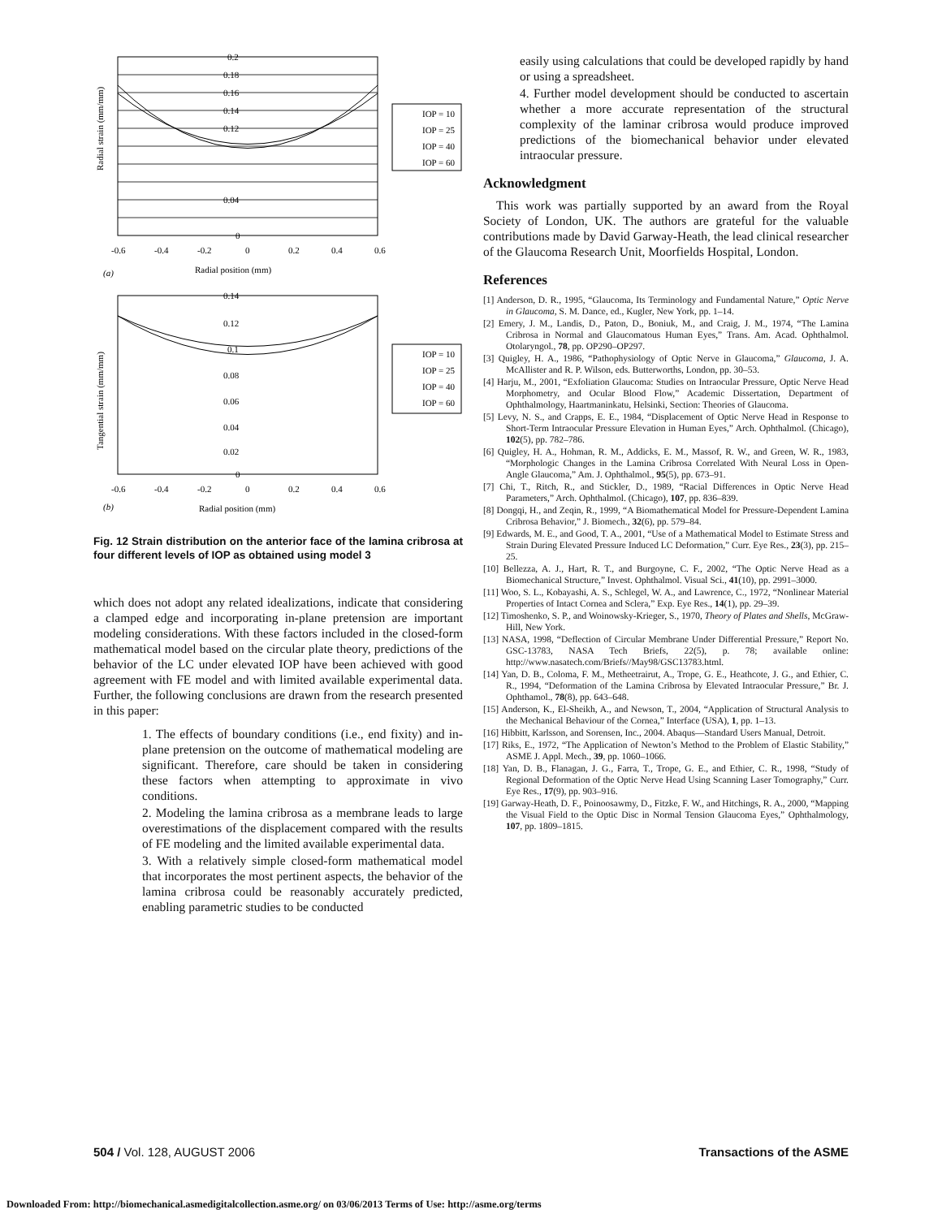Radial strain (mm/mm)
0.2
0.18
0.16
0.14
0.12
0.04
0
-0.6
-0.4
-0.2
0
0.2
0.4
0.6
(a)
Radial position (mm)
IOP = 10
IOP = 25
IOP = 40
IOP = 60
Tangential strain (mm/mm)
0.14
0.12
0.1
0.08
0.06
0.04
0.02
0
-0.6
-0.4
-0.2
0
0.2
0.4
0.6
(b)
Radial position (mm)
IOP = 10
IOP = 25
IOP = 40
IOP = 60
Fig. 12 Strain distribution on the anterior face of the lamina cribrosa at four different levels of IOP as obtained using model 3
which does not adopt any related idealizations, indicate that considering a clamped edge and incorporating in-plane pretension are important modeling considerations. With these factors included in the closed-form mathematical model based on the circular plate theory, predictions of the behavior of the LC under elevated IOP have been achieved with good agreement with FE model and with limited available experimental data. Further, the following conclusions are drawn from the research presented in this paper:
1. The effects of boundary conditions (i.e., end fixity) and in-plane pretension on the outcome of mathematical modeling are significant. Therefore, care should be taken in considering these factors when attempting to approximate in vivo conditions.
2. Modeling the lamina cribrosa as a membrane leads to large overestimations of the displacement compared with the results of FE modeling and the limited available experimental data.
3. With a relatively simple closed-form mathematical model that incorporates the most pertinent aspects, the behavior of the lamina cribrosa could be reasonably accurately predicted, enabling parametric studies to be conducted
easily using calculations that could be developed rapidly by hand or using a spreadsheet.
4. Further model development should be conducted to ascertain whether a more accurate representation of the structural complexity of the laminar cribrosa would produce improved predictions of the biomechanical behavior under elevated intraocular pressure.
Acknowledgment
This work was partially supported by an award from the Royal Society of London, UK. The authors are grateful for the valuable contributions made by David Garway-Heath, the lead clinical researcher of the Glaucoma Research Unit, Moorfields Hospital, London.
References
[1] Anderson, D. R., 1995, “Glaucoma, Its Terminology and Fundamental Nature,” Optic Nerve in Glaucoma, S. M. Dance, ed., Kugler, New York, pp. 1–14.
[2] Emery, J. M., Landis, D., Paton, D., Boniuk, M., and Craig, J. M., 1974, “The Lamina Cribrosa in Normal and Glaucomatous Human Eyes,” Trans. Am. Acad. Ophthalmol. Otolaryngol., 78, pp. OP290–OP297.
[3] Quigley, H. A., 1986, “Pathophysiology of Optic Nerve in Glaucoma,” Glaucoma, J. A. McAllister and R. P. Wilson, eds. Butterworths, London, pp. 30–53.
[4] Harju, M., 2001, “Exfoliation Glaucoma: Studies on Intraocular Pressure, Optic Nerve Head Morphometry, and Ocular Blood Flow,” Academic Dissertation, Department of Ophthalmology, Haartmaninkatu, Helsinki, Section: Theories of Glaucoma.
[5] Levy, N. S., and Crapps, E. E., 1984, “Displacement of Optic Nerve Head in Response to Short-Term Intraocular Pressure Elevation in Human Eyes,” Arch. Ophthalmol. (Chicago), 102(5), pp. 782–786.
[6] Quigley, H. A., Hohman, R. M., Addicks, E. M., Massof, R. W., and Green, W. R., 1983, “Morphologic Changes in the Lamina Cribrosa Correlated With Neural Loss in Open-Angle Glaucoma,” Am. J. Ophthalmol., 95(5), pp. 673–91.
[7] Chi, T., Ritch, R., and Stickler, D., 1989, “Racial Differences in Optic Nerve Head Parameters,” Arch. Ophthalmol. (Chicago), 107, pp. 836–839.
[8] Dongqi, H., and Zeqin, R., 1999, “A Biomathematical Model for Pressure-Dependent Lamina Cribrosa Behavior,” J. Biomech., 32(6), pp. 579–84.
[9] Edwards, M. E., and Good, T. A., 2001, “Use of a Mathematical Model to Estimate Stress and Strain During Elevated Pressure Induced LC Deformation,” Curr. Eye Res., 23(3), pp. 215–25.
[10] Bellezza, A. J., Hart, R. T., and Burgoyne, C. F., 2002, “The Optic Nerve Head as a Biomechanical Structure,” Invest. Ophthalmol. Visual Sci., 41(10), pp. 2991–3000.
[11] Woo, S. L., Kobayashi, A. S., Schlegel, W. A., and Lawrence, C., 1972, “Nonlinear Material Properties of Intact Cornea and Sclera,” Exp. Eye Res., 14(1), pp. 29–39.
[12] Timoshenko, S. P., and Woinowsky-Krieger, S., 1970, Theory of Plates and Shells, McGraw-Hill, New York.
[13] NASA, 1998, “Deflection of Circular Membrane Under Differential Pressure,” Report No. GSC-13783, NASA Tech Briefs, 22(5), p. 78; available online: http://www.nasatech.com/Briefs//May98/GSC13783.html.
[14] Yan, D. B., Coloma, F. M., Metheetrairut, A., Trope, G. E., Heathcote, J. G., and Ethier, C. R., 1994, “Deformation of the Lamina Cribrosa by Elevated Intraocular Pressure,” Br. J. Ophthamol., 78(8), pp. 643–648.
[15] Anderson, K., El-Sheikh, A., and Newson, T., 2004, “Application of Structural Analysis to the Mechanical Behaviour of the Cornea,” Interface (USA), 1, pp. 1–13.
[16] Hibbitt, Karlsson, and Sorensen, Inc., 2004. Abaqus—Standard Users Manual, Detroit.
[17] Riks, E., 1972, “The Application of Newton’s Method to the Problem of Elastic Stability,” ASME J. Appl. Mech., 39, pp. 1060–1066.
[18] Yan, D. B., Flanagan, J. G., Farra, T., Trope, G. E., and Ethier, C. R., 1998, “Study of Regional Deformation of the Optic Nerve Head Using Scanning Laser Tomography,” Curr. Eye Res., 17(9), pp. 903–916.
[19] Garway-Heath, D. F., Poinoosawmy, D., Fitzke, F. W., and Hitchings, R. A., 2000, “Mapping the Visual Field to the Optic Disc in Normal Tension Glaucoma Eyes,” Ophthalmology, 107, pp. 1809–1815.
504 / Vol. 128, AUGUST 2006 Transactions of the ASME
Downloaded From: http://biomechanical.asmedigitalcollection.asme.org/ on 03/06/2013 Terms of Use: http://asme.org/terms